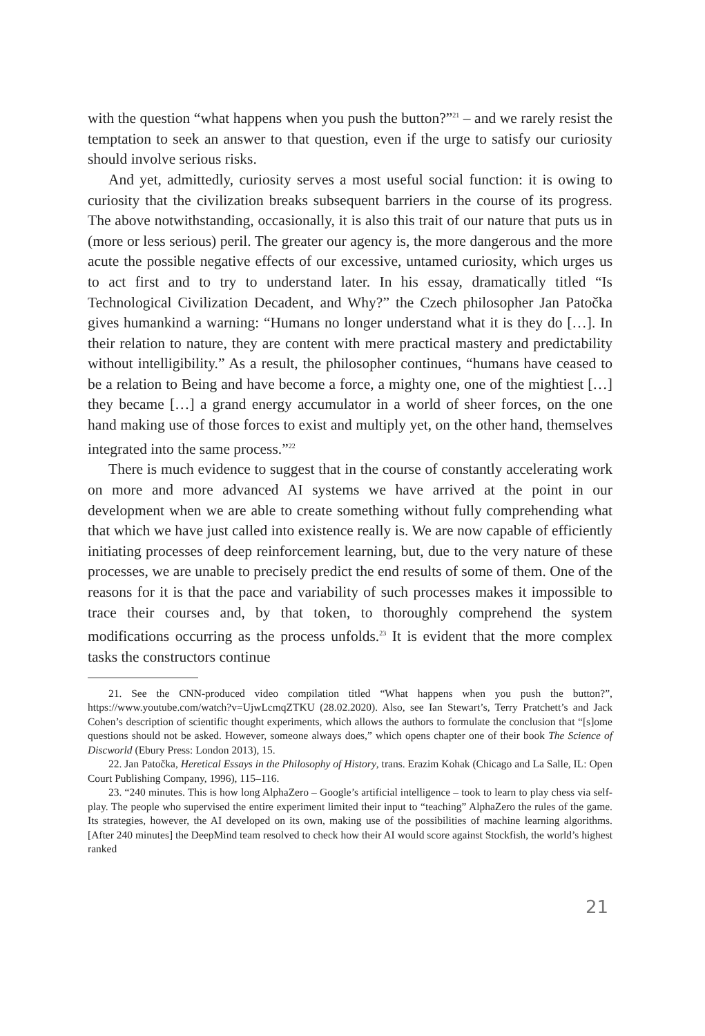with the question “what happens when you push the button?”<sup>21</sup> – and we rarely resist the temptation to seek an answer to that question, even if the urge to satisfy our curiosity should involve serious risks.
And yet, admittedly, curiosity serves a most useful social function: it is owing to curiosity that the civilization breaks subsequent barriers in the course of its progress. The above notwithstanding, occasionally, it is also this trait of our nature that puts us in (more or less serious) peril. The greater our agency is, the more dangerous and the more acute the possible negative effects of our excessive, untamed curiosity, which urges us to act first and to try to understand later. In his essay, dramatically titled “Is Technological Civilization Decadent, and Why?” the Czech philosopher Jan Patočka gives humankind a warning: “Humans no longer understand what it is they do […]. In their relation to nature, they are content with mere practical mastery and predictability without intelligibility.” As a result, the philosopher continues, “humans have ceased to be a relation to Being and have become a force, a mighty one, one of the mightiest […] they became […] a grand energy accumulator in a world of sheer forces, on the one hand making use of those forces to exist and multiply yet, on the other hand, themselves integrated into the same process.”<sup>22</sup>
There is much evidence to suggest that in the course of constantly accelerating work on more and more advanced AI systems we have arrived at the point in our development when we are able to create something without fully comprehending what that which we have just called into existence really is. We are now capable of efficiently initiating processes of deep reinforcement learning, but, due to the very nature of these processes, we are unable to precisely predict the end results of some of them. One of the reasons for it is that the pace and variability of such processes makes it impossible to trace their courses and, by that token, to thoroughly comprehend the system modifications occurring as the process unfolds.<sup>23</sup> It is evident that the more complex tasks the constructors continue
21. See the CNN-produced video compilation titled “What happens when you push the button?”, https://www.youtube.com/watch?v=UjwLcmqZTKU (28.02.2020). Also, see Ian Stewart’s, Terry Pratchett’s and Jack Cohen’s description of scientific thought experiments, which allows the authors to formulate the conclusion that “[s]ome questions should not be asked. However, someone always does,” which opens chapter one of their book The Science of Discworld (Ebury Press: London 2013), 15.
22. Jan Patočka, Heretical Essays in the Philosophy of History, trans. Erazim Kohak (Chicago and La Salle, IL: Open Court Publishing Company, 1996), 115–116.
23. “240 minutes. This is how long AlphaZero – Google’s artificial intelligence – took to learn to play chess via self-play. The people who supervised the entire experiment limited their input to “teaching” AlphaZero the rules of the game. Its strategies, however, the AI developed on its own, making use of the possibilities of machine learning algorithms. [After 240 minutes] the DeepMind team resolved to check how their AI would score against Stockfish, the world’s highest ranked
21